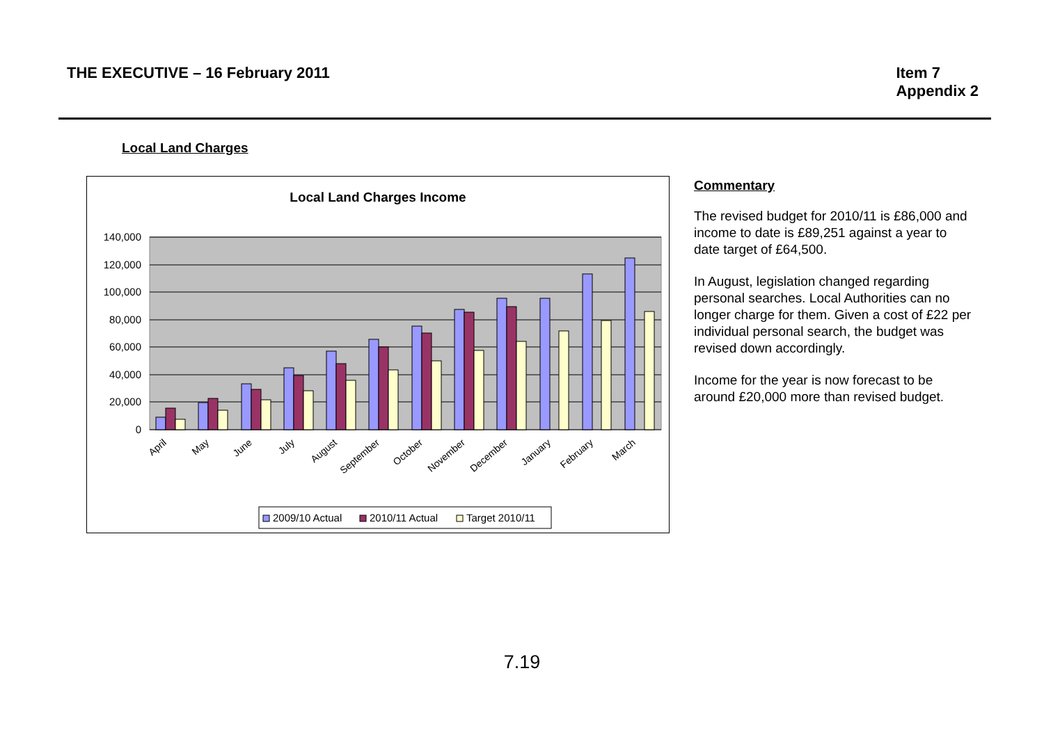THE EXECUTIVE – 16 February 2011
Item 7
Appendix 2
Local Land Charges
Local Land Charges Income
140,000
120,000
100,000
80,000
60,000
40,000
20,000
0
April
May
June
July
August
September
October
November
December
January
February
March
2009/10 Actual
2010/11 Actual
Target 2010/11
Commentary
The revised budget for 2010/11 is £86,000 and income to date is £89,251 against a year to date target of £64,500.
In August, legislation changed regarding personal searches. Local Authorities can no longer charge for them. Given a cost of £22 per individual personal search, the budget was revised down accordingly.
Income for the year is now forecast to be around £20,000 more than revised budget.
7.19